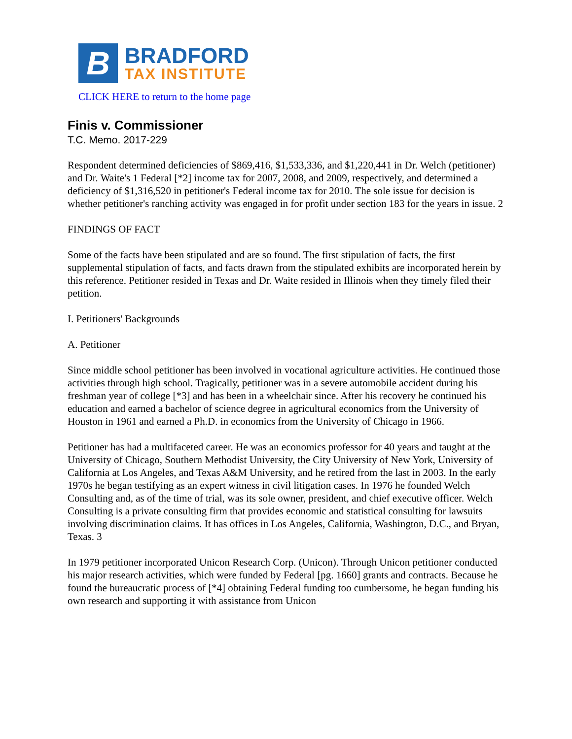B
BRADFORD
TAX INSTITUTE
CLICK HERE to return to the home page
Finis v. Commissioner
T.C. Memo. 2017-229
Respondent determined deficiencies of $869,416, $1,533,336, and $1,220,441 in Dr. Welch (petitioner) and Dr. Waite's 1 Federal [*2] income tax for 2007, 2008, and 2009, respectively, and determined a deficiency of $1,316,520 in petitioner's Federal income tax for 2010. The sole issue for decision is whether petitioner's ranching activity was engaged in for profit under section 183 for the years in issue. 2
FINDINGS OF FACT
Some of the facts have been stipulated and are so found. The first stipulation of facts, the first supplemental stipulation of facts, and facts drawn from the stipulated exhibits are incorporated herein by this reference. Petitioner resided in Texas and Dr. Waite resided in Illinois when they timely filed their petition.
I. Petitioners' Backgrounds
A. Petitioner
Since middle school petitioner has been involved in vocational agriculture activities. He continued those activities through high school. Tragically, petitioner was in a severe automobile accident during his freshman year of college [*3] and has been in a wheelchair since. After his recovery he continued his education and earned a bachelor of science degree in agricultural economics from the University of Houston in 1961 and earned a Ph.D. in economics from the University of Chicago in 1966.
Petitioner has had a multifaceted career. He was an economics professor for 40 years and taught at the University of Chicago, Southern Methodist University, the City University of New York, University of California at Los Angeles, and Texas A&M University, and he retired from the last in 2003. In the early 1970s he began testifying as an expert witness in civil litigation cases. In 1976 he founded Welch Consulting and, as of the time of trial, was its sole owner, president, and chief executive officer. Welch Consulting is a private consulting firm that provides economic and statistical consulting for lawsuits involving discrimination claims. It has offices in Los Angeles, California, Washington, D.C., and Bryan, Texas. 3
In 1979 petitioner incorporated Unicon Research Corp. (Unicon). Through Unicon petitioner conducted his major research activities, which were funded by Federal [pg. 1660] grants and contracts. Because he found the bureaucratic process of [*4] obtaining Federal funding too cumbersome, he began funding his own research and supporting it with assistance from Unicon